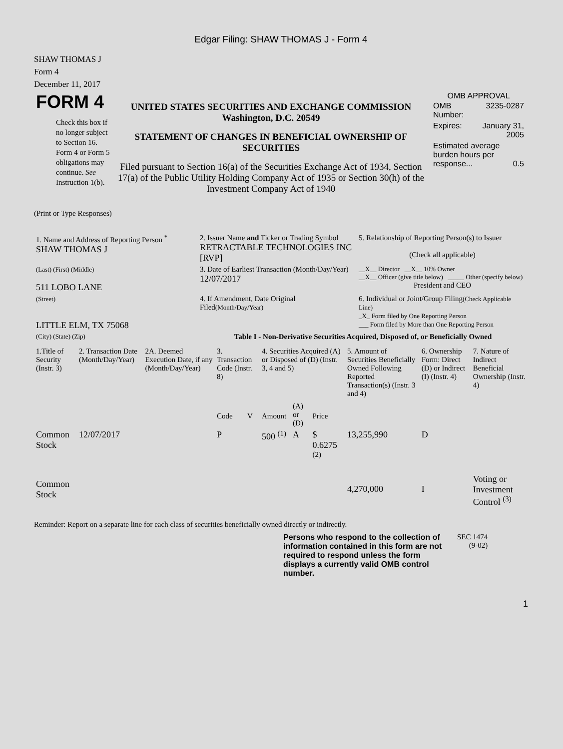Edgar Filing: SHAW THOMAS J - Form 4
SHAW THOMAS J
Form 4
December 11, 2017
| FORM 4 Check this box if no longer subject to Section 16. Form 4 or Form 5 obligations may continue. See Instruction 1(b). | UNITED STATES SECURITIES AND EXCHANGE COMMISSION Washington, D.C. 20549 STATEMENT OF CHANGES IN BENEFICIAL OWNERSHIP OF SECURITIES Filed pursuant to Section 16(a) of the Securities Exchange Act of 1934, Section 17(a) of the Public Utility Holding Company Act of 1935 or Section 30(h) of the Investment Company Act of 1940 | OMB APPROVAL / OMB Number: / 3235-0287 / / Expires: / January 31, 2005 / / Estimated average burden hours per response... 0.5 / / |
(Print or Type Responses)
| 1. Name and Address of Reporting Person <sup>*</sup> SHAW THOMAS J | 2. Issuer Name and Ticker or Trading Symbol RETRACTABLE TECHNOLOGIES INC [RVP] | 5. Relationship of Reporting Person(s) to Issuer (Check all applicable) |
| (Last) (First) (Middle) 511 LOBO LANE | 3. Date of Earliest Transaction (Month/Day/Year) 12/07/2017 | __X__ Director __X__ 10% Owner __X__ Officer (give title below) _____ Other (specify below) President and CEO |
| (Street) LITTLE ELM, TX 75068 | 4. If Amendment, Date Original Filed (Month/Day/Year) | 6. Individual or Joint/Group Filing (Check Applicable Line) _X_ Form filed by One Reporting Person ___ Form filed by More than One Reporting Person |
| (City) (State) (Zip) | Table I - Non-Derivative Securities Acquired, Disposed of, or Beneficially Owned | |
| 1.Title of Security (Instr. 3) | 2. Transaction Date (Month/Day/Year) | 2A. Deemed Execution Date, if any (Month/Day/Year) | 3. Transaction Code (Instr. 8) | | 4. Securities Acquired (A) or Disposed of (D) (Instr. 3, 4 and 5) | | | 5. Amount of Securities Beneficially Owned Following Reported Transaction(s) (Instr. 3 and 4) | 6. Ownership Form: Direct (D) or Indirect (I) (Instr. 4) | 7. Nature of Indirect Beneficial Ownership (Instr. 4) |
| --- | --- | --- | --- | --- | --- | --- | --- | --- | --- | --- |
| | | | Code | V | Amount | (A) or (D) | Price | | | |
| Common Stock | 12/07/2017 | | P | | 500 <sup>(1)</sup> | A | $ 0.6275 <sup>(2)</sup> | 13,255,990 | D | |
| Common Stock | | | | | | | | 4,270,000 | I | Voting or Investment Control <sup>(3)</sup> |
Reminder: Report on a separate line for each class of securities beneficially owned directly or indirectly.
| Persons who respond to the collection of information contained in this form are not required to respond unless the form displays a currently valid OMB control number. | SEC 1474 (9-02) |
1